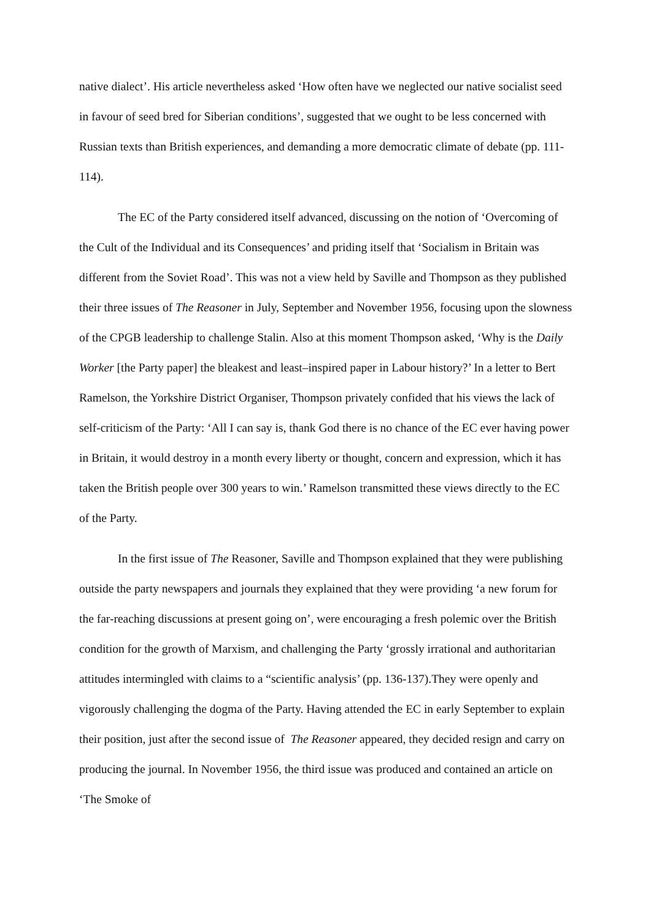native dialect’. His article nevertheless asked ‘How often have we neglected our native socialist seed in favour of seed bred for Siberian conditions’, suggested that we ought to be less concerned with Russian texts than British experiences, and demanding a more democratic climate of debate (pp. 111-114).
The EC of the Party considered itself advanced, discussing on the notion of ‘Overcoming of the Cult of the Individual and its Consequences’ and priding itself that ‘Socialism in Britain was different from the Soviet Road’. This was not a view held by Saville and Thompson as they published their three issues of The Reasoner in July, September and November 1956, focusing upon the slowness of the CPGB leadership to challenge Stalin. Also at this moment Thompson asked, ‘Why is the Daily Worker [the Party paper] the bleakest and least–inspired paper in Labour history?’ In a letter to Bert Ramelson, the Yorkshire District Organiser, Thompson privately confided that his views the lack of self-criticism of the Party: ‘All I can say is, thank God there is no chance of the EC ever having power in Britain, it would destroy in a month every liberty or thought, concern and expression, which it has taken the British people over 300 years to win.’ Ramelson transmitted these views directly to the EC of the Party.
In the first issue of The Reasoner, Saville and Thompson explained that they were publishing outside the party newspapers and journals they explained that they were providing ‘a new forum for the far-reaching discussions at present going on’, were encouraging a fresh polemic over the British condition for the growth of Marxism, and challenging the Party ‘grossly irrational and authoritarian attitudes intermingled with claims to a “scientific analysis’ (pp. 136-137).They were openly and vigorously challenging the dogma of the Party. Having attended the EC in early September to explain their position, just after the second issue of The Reasoner appeared, they decided resign and carry on producing the journal. In November 1956, the third issue was produced and contained an article on ‘The Smoke of